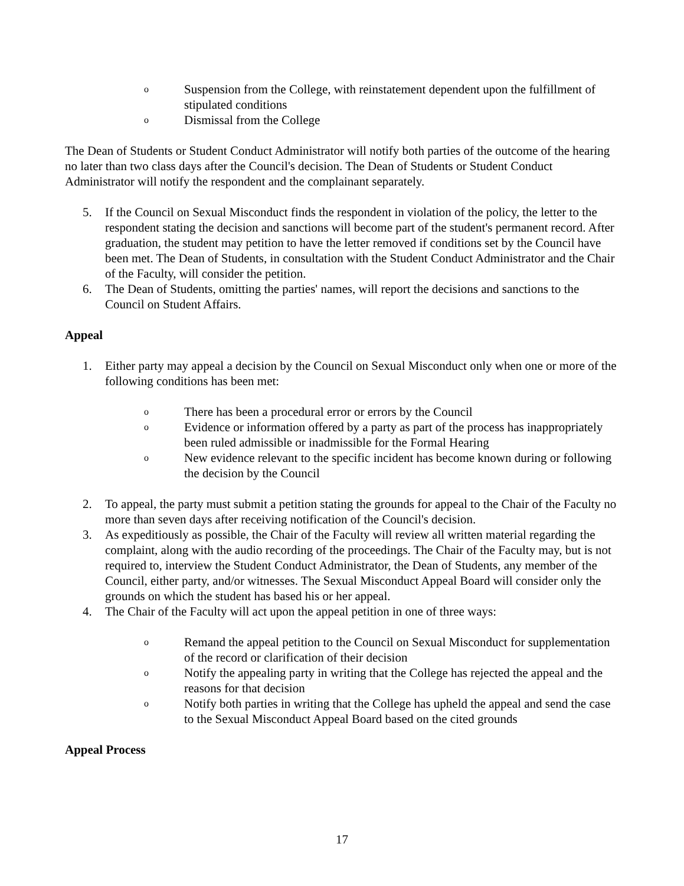o Suspension from the College, with reinstatement dependent upon the fulfillment of stipulated conditions
o Dismissal from the College
The Dean of Students or Student Conduct Administrator will notify both parties of the outcome of the hearing no later than two class days after the Council's decision. The Dean of Students or Student Conduct Administrator will notify the respondent and the complainant separately.
5. If the Council on Sexual Misconduct finds the respondent in violation of the policy, the letter to the respondent stating the decision and sanctions will become part of the student's permanent record. After graduation, the student may petition to have the letter removed if conditions set by the Council have been met. The Dean of Students, in consultation with the Student Conduct Administrator and the Chair of the Faculty, will consider the petition.
6. The Dean of Students, omitting the parties' names, will report the decisions and sanctions to the Council on Student Affairs.
Appeal
1. Either party may appeal a decision by the Council on Sexual Misconduct only when one or more of the following conditions has been met:
o There has been a procedural error or errors by the Council
o Evidence or information offered by a party as part of the process has inappropriately been ruled admissible or inadmissible for the Formal Hearing
o New evidence relevant to the specific incident has become known during or following the decision by the Council
2. To appeal, the party must submit a petition stating the grounds for appeal to the Chair of the Faculty no more than seven days after receiving notification of the Council's decision.
3. As expeditiously as possible, the Chair of the Faculty will review all written material regarding the complaint, along with the audio recording of the proceedings. The Chair of the Faculty may, but is not required to, interview the Student Conduct Administrator, the Dean of Students, any member of the Council, either party, and/or witnesses. The Sexual Misconduct Appeal Board will consider only the grounds on which the student has based his or her appeal.
4. The Chair of the Faculty will act upon the appeal petition in one of three ways:
o Remand the appeal petition to the Council on Sexual Misconduct for supplementation of the record or clarification of their decision
o Notify the appealing party in writing that the College has rejected the appeal and the reasons for that decision
o Notify both parties in writing that the College has upheld the appeal and send the case to the Sexual Misconduct Appeal Board based on the cited grounds
Appeal Process
17